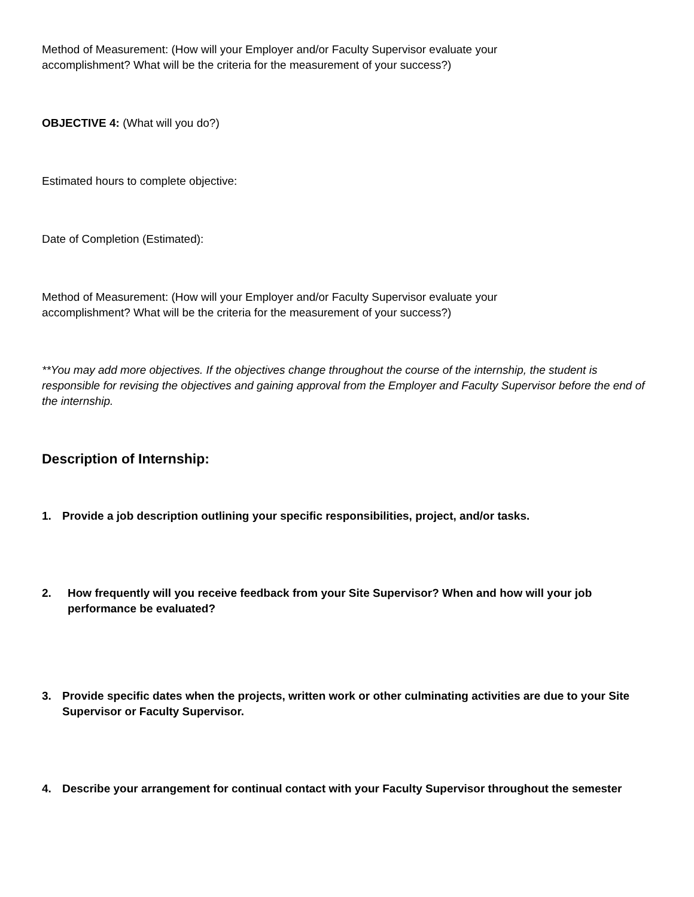Method of Measurement: (How will your Employer and/or Faculty Supervisor evaluate your
accomplishment? What will be the criteria for the measurement of your success?)
OBJECTIVE 4: (What will you do?)
Estimated hours to complete objective:
Date of Completion (Estimated):
Method of Measurement: (How will your Employer and/or Faculty Supervisor evaluate your
accomplishment? What will be the criteria for the measurement of your success?)
**You may add more objectives. If the objectives change throughout the course of the internship, the student is responsible for revising the objectives and gaining approval from the Employer and Faculty Supervisor before the end of the internship.
Description of Internship:
1. Provide a job description outlining your specific responsibilities, project, and/or tasks.
2. How frequently will you receive feedback from your Site Supervisor? When and how will your job performance be evaluated?
3. Provide specific dates when the projects, written work or other culminating activities are due to your Site Supervisor or Faculty Supervisor.
4. Describe your arrangement for continual contact with your Faculty Supervisor throughout the semester